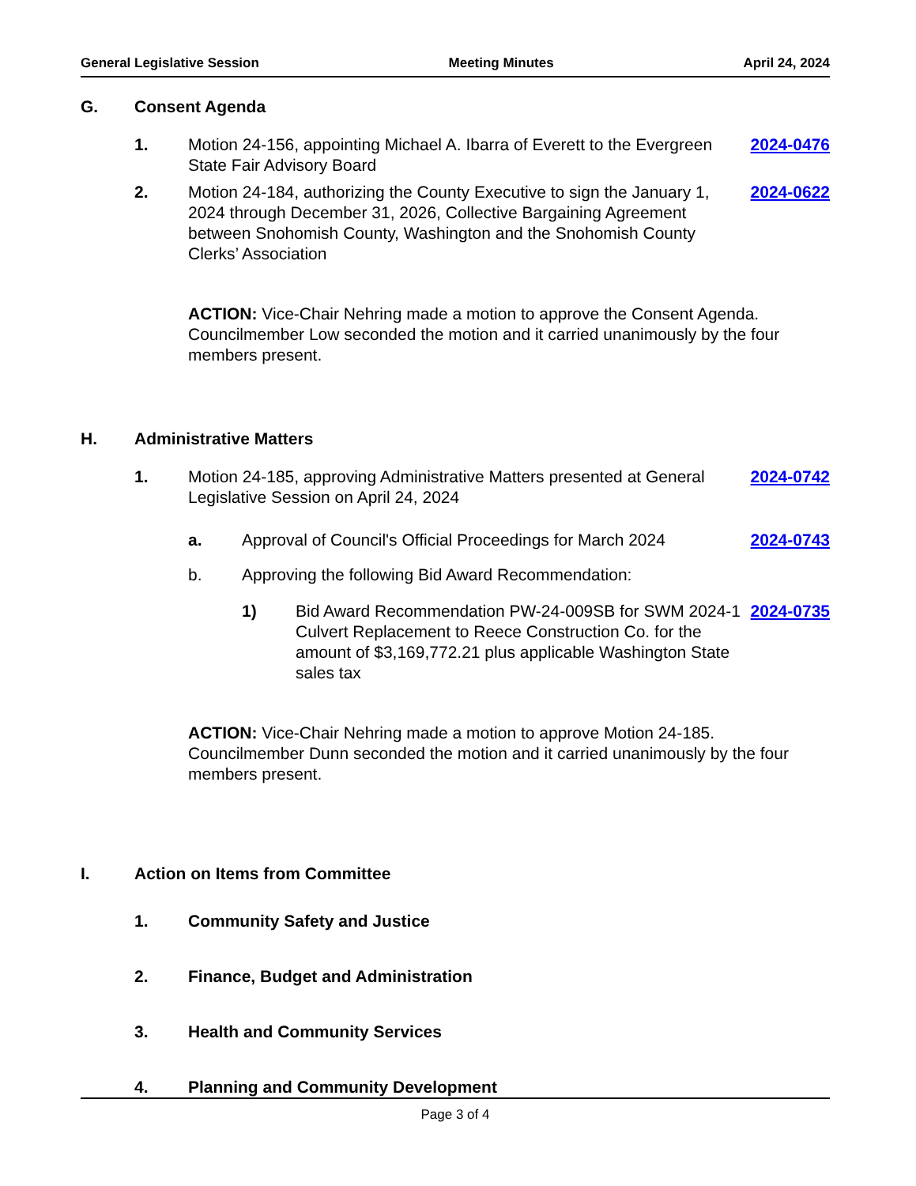General Legislative Session Meeting Minutes April 24, 2024
G. Consent Agenda
1. Motion 24-156, appointing Michael A. Ibarra of Everett to the Evergreen State Fair Advisory Board 2024-0476
2. Motion 24-184, authorizing the County Executive to sign the January 1, 2024 through December 31, 2026, Collective Bargaining Agreement between Snohomish County, Washington and the Snohomish County Clerks’ Association 2024-0622
ACTION: Vice-Chair Nehring made a motion to approve the Consent Agenda. Councilmember Low seconded the motion and it carried unanimously by the four members present.
H. Administrative Matters
1. Motion 24-185, approving Administrative Matters presented at General Legislative Session on April 24, 2024 2024-0742
a. Approval of Council's Official Proceedings for March 2024 2024-0743
b. Approving the following Bid Award Recommendation:
1) Bid Award Recommendation PW-24-009SB for SWM 2024-1 Culvert Replacement to Reece Construction Co. for the amount of $3,169,772.21 plus applicable Washington State sales tax 2024-0735
ACTION: Vice-Chair Nehring made a motion to approve Motion 24-185. Councilmember Dunn seconded the motion and it carried unanimously by the four members present.
I. Action on Items from Committee
1. Community Safety and Justice
2. Finance, Budget and Administration
3. Health and Community Services
4. Planning and Community Development
Page 3 of 4